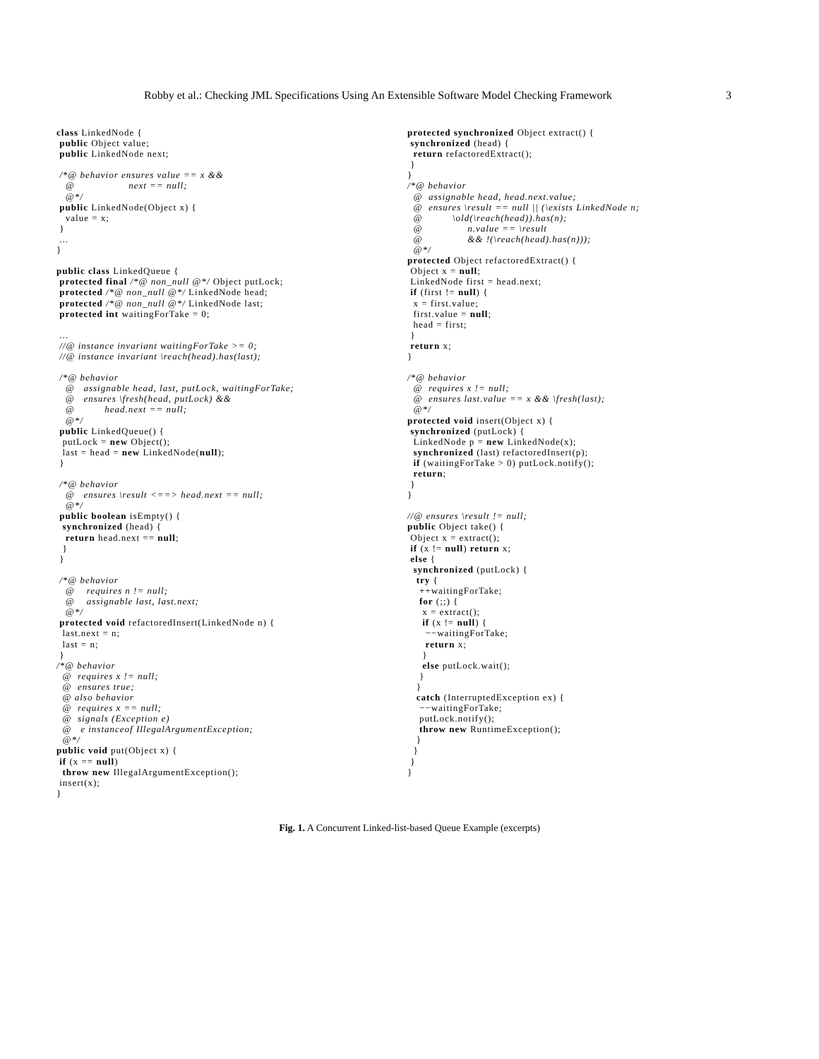Robby et al.: Checking JML Specifications Using An Extensible Software Model Checking Framework 3
class LinkedNode {
 public Object value;
 public LinkedNode next;

 /*@ behavior ensures value == x &&
   @                  next == null;
   @*/
 public LinkedNode(Object x) {
   value = x;
 }
 ...
}

public class LinkedQueue {
 protected final /*@ non_null @*/ Object putLock;
 protected /*@ non_null @*/ LinkedNode head;
 protected /*@ non_null @*/ LinkedNode last;
 protected int waitingForTake = 0;

 ...
 //@ instance invariant waitingForTake >= 0;
 //@ instance invariant \reach(head).has(last);

 /*@ behavior
   @   assignable head, last, putLock, waitingForTake;
   @   ensures \fresh(head, putLock) &&
   @          head.next == null;
   @*/
 public LinkedQueue() {
  putLock = new Object();
  last = head = new LinkedNode(null);
 }

 /*@ behavior
   @   ensures \result <==> head.next == null;
   @*/
 public boolean isEmpty() {
  synchronized (head) {
   return head.next == null;
  }
 }

 /*@ behavior
   @    requires n != null;
   @    assignable last, last.next;
   @*/
 protected void refactoredInsert(LinkedNode n) {
  last.next = n;
  last = n;
 }
/*@ behavior
  @  requires x != null;
  @  ensures true;
  @ also behavior
  @  requires x == null;
  @  signals (Exception e)
  @   e instanceof IllegalArgumentException;
  @*/
public void put(Object x) {
 if (x == null)
  throw new IllegalArgumentException();
 insert(x);
}
protected synchronized Object extract() {
 synchronized (head) {
  return refactoredExtract();
 }
}
/*@ behavior
  @  assignable head, head.next.value;
  @  ensures \result == null || (\exists LinkedNode n;
  @          \old(\reach(head)).has(n);
  @               n.value == \result
  @               && !(\reach(head).has(n)));
  @*/
protected Object refactoredExtract() {
 Object x = null;
 LinkedNode first = head.next;
 if (first != null) {
  x = first.value;
  first.value = null;
  head = first;
 }
 return x;
}

/*@ behavior
  @  requires x != null;
  @  ensures last.value == x && \fresh(last);
  @*/
protected void insert(Object x) {
 synchronized (putLock) {
  LinkedNode p = new LinkedNode(x);
  synchronized (last) refactoredInsert(p);
  if (waitingForTake > 0) putLock.notify();
  return;
 }
}

//@ ensures \result != null;
public Object take() {
 Object x = extract();
 if (x != null) return x;
 else {
  synchronized (putLock) {
   try {
    ++waitingForTake;
    for (;;) {
     x = extract();
     if (x != null) {
      −−waitingForTake;
      return x;
     }
     else putLock.wait();
    }
   }
   catch (InterruptedException ex) {
    −−waitingForTake;
    putLock.notify();
    throw new RuntimeException();
   }
  }
 }
}
Fig. 1. A Concurrent Linked-list-based Queue Example (excerpts)